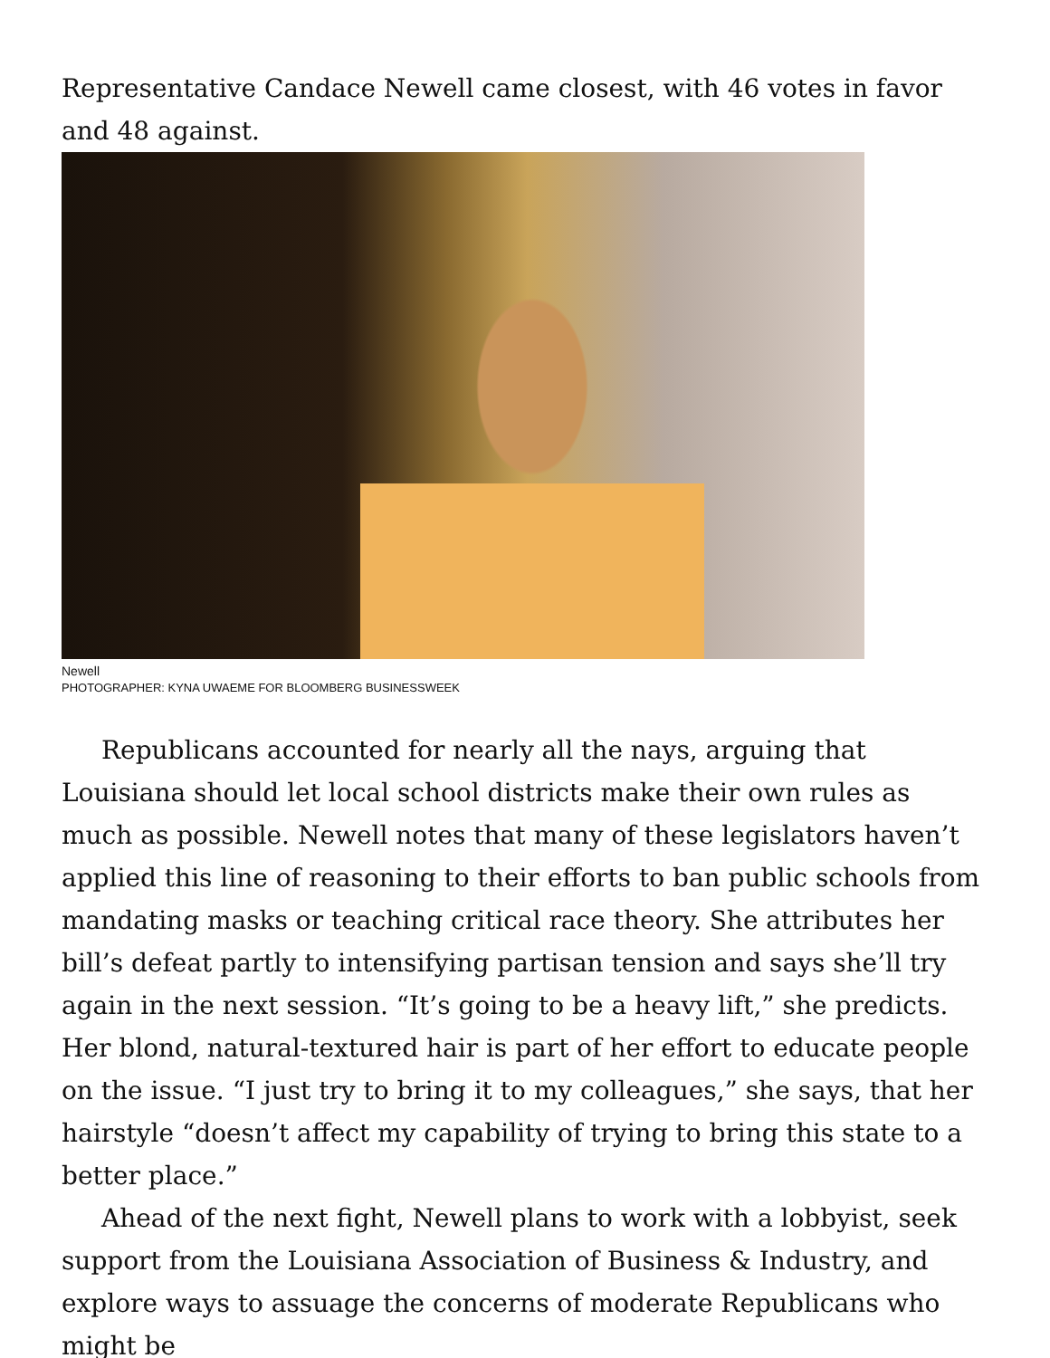Representative Candace Newell came closest, with 46 votes in favor and 48 against.
Newell
PHOTOGRAPHER: KYNA UWAEME FOR BLOOMBERG BUSINESSWEEK
Republicans accounted for nearly all the nays, arguing that Louisiana should let local school districts make their own rules as much as possible. Newell notes that many of these legislators haven’t applied this line of reasoning to their efforts to ban public schools from mandating masks or teaching critical race theory. She attributes her bill’s defeat partly to intensifying partisan tension and says she’ll try again in the next session. “It’s going to be a heavy lift,” she predicts. Her blond, natural-textured hair is part of her effort to educate people on the issue. “I just try to bring it to my colleagues,” she says, that her hairstyle “doesn’t affect my capability of trying to bring this state to a better place.”
Ahead of the next fight, Newell plans to work with a lobbyist, seek support from the Louisiana Association of Business & Industry, and explore ways to assuage the concerns of moderate Republicans who might be